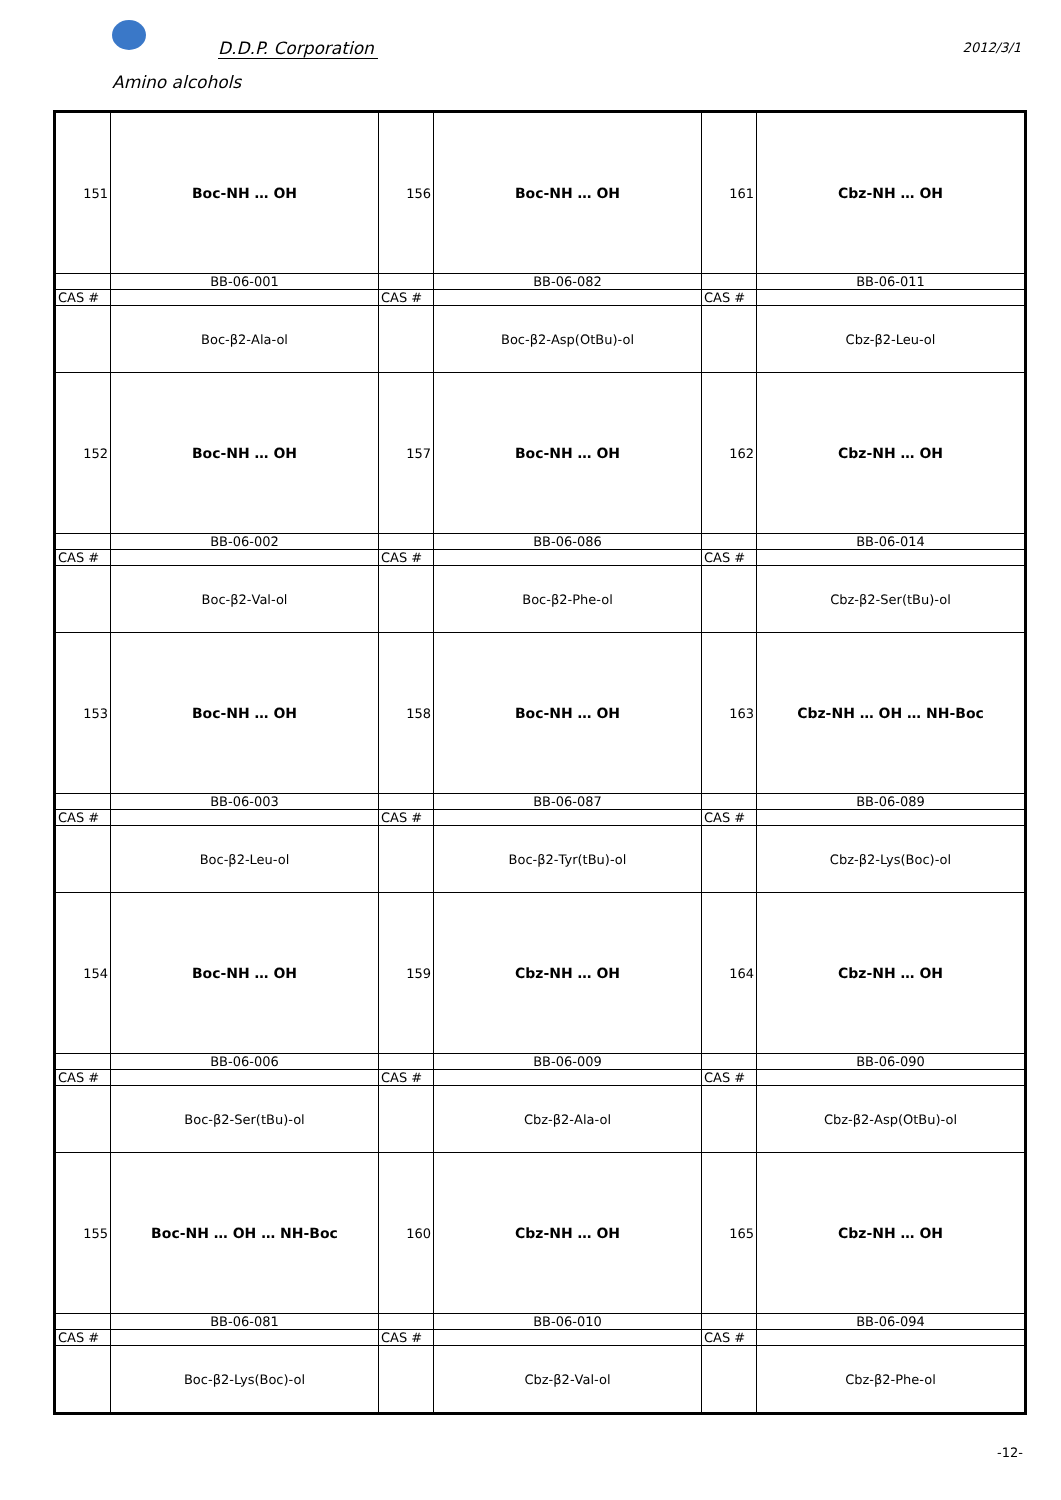D.D.P. Corporation
2012/3/1
Amino alcohols
| 151 | Boc-NH … OH | 156 | Boc-NH … OH | 161 | Cbz-NH … OH |
| | BB-06-001 | | BB-06-082 | | BB-06-011 |
| CAS # | | CAS # | | CAS # | |
| | Boc-β2-Ala-ol | | Boc-β2-Asp(OtBu)-ol | | Cbz-β2-Leu-ol |
| 152 | Boc-NH … OH | 157 | Boc-NH … OH | 162 | Cbz-NH … OH |
| | BB-06-002 | | BB-06-086 | | BB-06-014 |
| CAS # | | CAS # | | CAS # | |
| | Boc-β2-Val-ol | | Boc-β2-Phe-ol | | Cbz-β2-Ser(tBu)-ol |
| 153 | Boc-NH … OH | 158 | Boc-NH … OH | 163 | Cbz-NH … OH … NH-Boc |
| | BB-06-003 | | BB-06-087 | | BB-06-089 |
| CAS # | | CAS # | | CAS # | |
| | Boc-β2-Leu-ol | | Boc-β2-Tyr(tBu)-ol | | Cbz-β2-Lys(Boc)-ol |
| 154 | Boc-NH … OH | 159 | Cbz-NH … OH | 164 | Cbz-NH … OH |
| | BB-06-006 | | BB-06-009 | | BB-06-090 |
| CAS # | | CAS # | | CAS # | |
| | Boc-β2-Ser(tBu)-ol | | Cbz-β2-Ala-ol | | Cbz-β2-Asp(OtBu)-ol |
| 155 | Boc-NH … OH … NH-Boc | 160 | Cbz-NH … OH | 165 | Cbz-NH … OH |
| | BB-06-081 | | BB-06-010 | | BB-06-094 |
| CAS # | | CAS # | | CAS # | |
| | Boc-β2-Lys(Boc)-ol | | Cbz-β2-Val-ol | | Cbz-β2-Phe-ol |
-12-